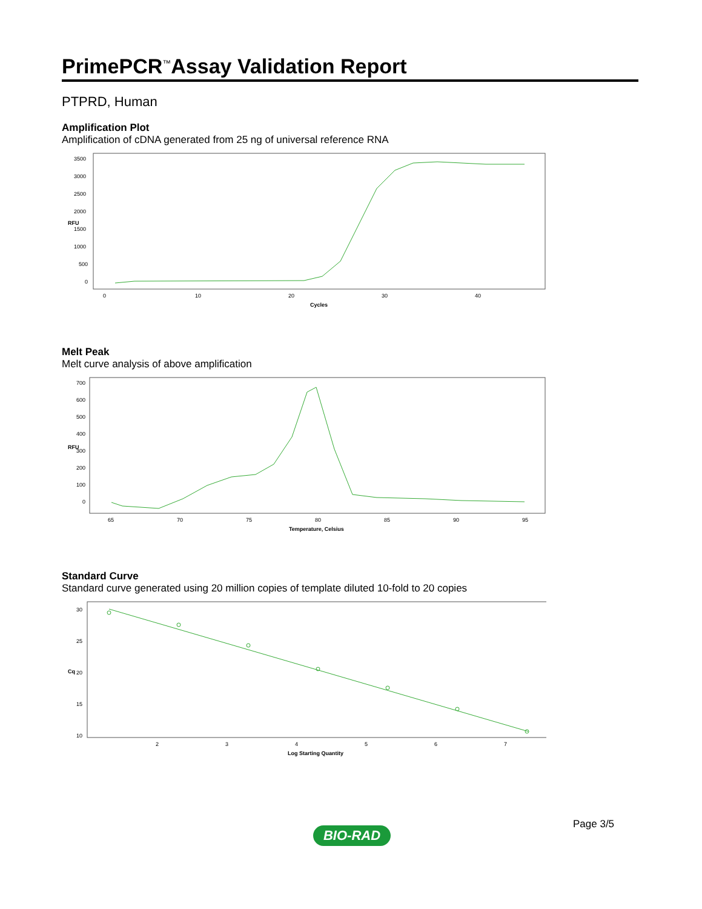PrimePCR<sup>™</sup>Assay Validation Report
PTPRD, Human
Amplification Plot
Amplification of cDNA generated from 25 ng of universal reference RNA
3500
3000
2500
2000
1500
1000
500
0
0
10
20
30
40
Cycles
RFU
Melt Peak
Melt curve analysis of above amplification
700
600
500
400
300
200
100
0
65
70
75
80
85
90
95
Temperature, Celsius
RFU
Standard Curve
Standard curve generated using 20 million copies of template diluted 10-fold to 20 copies
30
25
20
15
10
2
3
4
5
6
7
Log Starting Quantity
Cq
Page 3/5
BIO-RAD